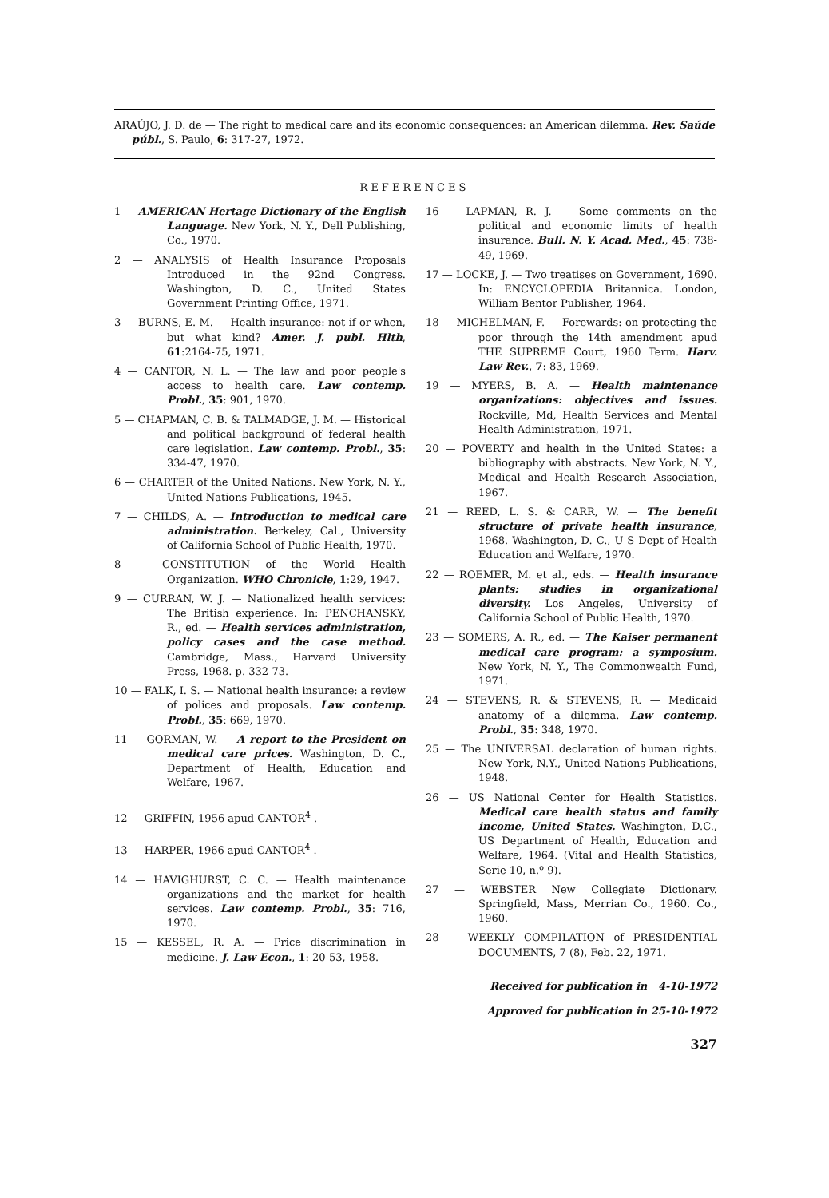ARAÚJO, J. D. de — The right to medical care and its economic consequences: an American dilemma. Rev. Saúde públ., S. Paulo, 6: 317-27, 1972.
REFERENCES
1 — AMERICAN Hertage Dictionary of the English Language. New York, N. Y., Dell Publishing, Co., 1970.
2 — ANALYSIS of Health Insurance Proposals Introduced in the 92nd Congress. Washington, D. C., United States Government Printing Office, 1971.
3 — BURNS, E. M. — Health insurance: not if or when, but what kind? Amer. J. publ. Hlth, 61:2164-75, 1971.
4 — CANTOR, N. L. — The law and poor people's access to health care. Law contemp. Probl., 35: 901, 1970.
5 — CHAPMAN, C. B. & TALMADGE, J. M. — Historical and political background of federal health care legislation. Law contemp. Probl., 35: 334-47, 1970.
6 — CHARTER of the United Nations. New York, N. Y., United Nations Publications, 1945.
7 — CHILDS, A. — Introduction to medical care administration. Berkeley, Cal., University of California School of Public Health, 1970.
8 — CONSTITUTION of the World Health Organization. WHO Chronicle, 1:29, 1947.
9 — CURRAN, W. J. — Nationalized health services: The British experience. In: PENCHANSKY, R., ed. — Health services administration, policy cases and the case method. Cambridge, Mass., Harvard University Press, 1968. p. 332-73.
10 — FALK, I. S. — National health insurance: a review of polices and proposals. Law contemp. Probl., 35: 669, 1970.
11 — GORMAN, W. — A report to the President on medical care prices. Washington, D. C., Department of Health, Education and Welfare, 1967.
12 — GRIFFIN, 1956 apud CANTOR<sup>4</sup> .
13 — HARPER, 1966 apud CANTOR<sup>4</sup> .
14 — HAVIGHURST, C. C. — Health maintenance organizations and the market for health services. Law contemp. Probl., 35: 716, 1970.
15 — KESSEL, R. A. — Price discrimination in medicine. J. Law Econ., 1: 20-53, 1958.
16 — LAPMAN, R. J. — Some comments on the political and economic limits of health insurance. Bull. N. Y. Acad. Med., 45: 738-49, 1969.
17 — LOCKE, J. — Two treatises on Government, 1690. In: ENCYCLOPEDIA Britannica. London, William Bentor Publisher, 1964.
18 — MICHELMAN, F. — Forewards: on protecting the poor through the 14th amendment apud THE SUPREME Court, 1960 Term. Harv. Law Rev., 7: 83, 1969.
19 — MYERS, B. A. — Health maintenance organizations: objectives and issues. Rockville, Md, Health Services and Mental Health Administration, 1971.
20 — POVERTY and health in the United States: a bibliography with abstracts. New York, N. Y., Medical and Health Research Association, 1967.
21 — REED, L. S. & CARR, W. — The benefit structure of private health insurance, 1968. Washington, D. C., U S Dept of Health Education and Welfare, 1970.
22 — ROEMER, M. et al., eds. — Health insurance plants: studies in organizational diversity. Los Angeles, University of California School of Public Health, 1970.
23 — SOMERS, A. R., ed. — The Kaiser permanent medical care program: a symposium. New York, N. Y., The Commonwealth Fund, 1971.
24 — STEVENS, R. & STEVENS, R. — Medicaid anatomy of a dilemma. Law contemp. Probl., 35: 348, 1970.
25 — The UNIVERSAL declaration of human rights. New York, N.Y., United Nations Publications, 1948.
26 — US National Center for Health Statistics. Medical care health status and family income, United States. Washington, D.C., US Department of Health, Education and Welfare, 1964. (Vital and Health Statistics, Serie 10, n.º 9).
27 — WEBSTER New Collegiate Dictionary. Springfield, Mass, Merrian Co., 1960. Co., 1960.
28 — WEEKLY COMPILATION of PRESIDENTIAL DOCUMENTS, 7 (8), Feb. 22, 1971.
Received for publication in 4-10-1972
Approved for publication in 25-10-1972
327